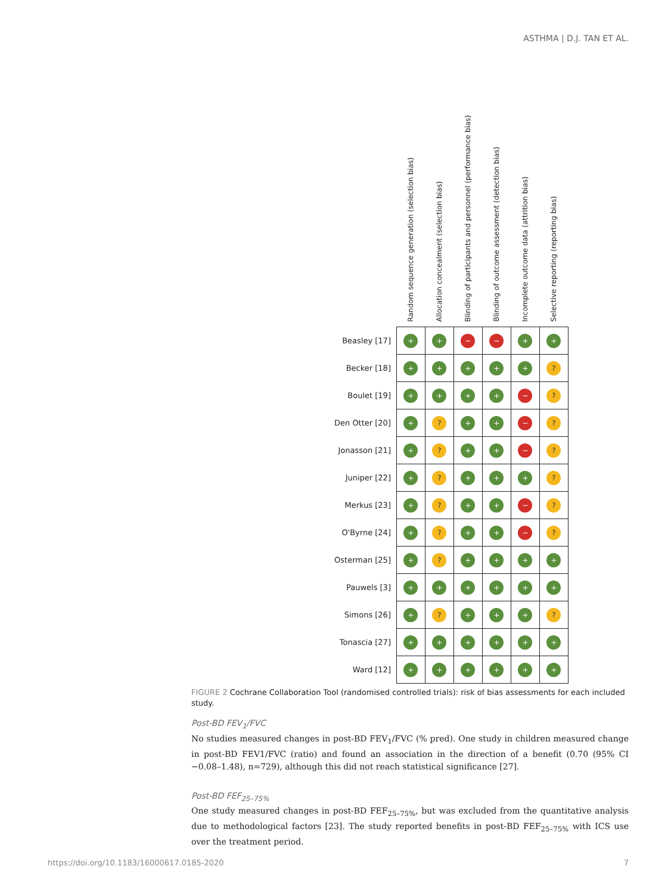ASTHMA | D.J. TAN ET AL.
| | Random sequence generation (selection bias) | Allocation concealment (selection bias) | Blinding of participants and personnel (performance bias) | Blinding of outcome assessment (detection bias) | Incomplete outcome data (attrition bias) | Selective reporting (reporting bias) |
| --- | --- | --- | --- | --- | --- | --- |
| Beasley [17] | + | + | − | − | + | + |
| Becker [18] | + | + | + | + | + | ? |
| Boulet [19] | + | + | + | + | − | ? |
| Den Otter [20] | + | ? | + | + | − | ? |
| Jonasson [21] | + | ? | + | + | − | ? |
| Juniper [22] | + | ? | + | + | + | ? |
| Merkus [23] | + | ? | + | + | − | ? |
| O'Byrne [24] | + | ? | + | + | − | ? |
| Osterman [25] | + | ? | + | + | + | + |
| Pauwels [3] | + | + | + | + | + | + |
| Simons [26] | + | ? | + | + | + | ? |
| Tonascia [27] | + | + | + | + | + | + |
| Ward [12] | + | + | + | + | + | + |
FIGURE 2 Cochrane Collaboration Tool (randomised controlled trials): risk of bias assessments for each included study.
Post-BD FEV<sub>1</sub>/FVC
No studies measured changes in post-BD FEV<sub>1</sub>/FVC (% pred). One study in children measured change in post-BD FEV1/FVC (ratio) and found an association in the direction of a benefit (0.70 (95% CI −0.08–1.48), n=729), although this did not reach statistical significance [27].
Post-BD FEF<sub>25–75%</sub>
One study measured changes in post-BD FEF<sub>25–75%</sub>, but was excluded from the quantitative analysis due to methodological factors [23]. The study reported benefits in post-BD FEF<sub>25–75%</sub> with ICS use over the treatment period.
https://doi.org/10.1183/16000617.0185-2020 7